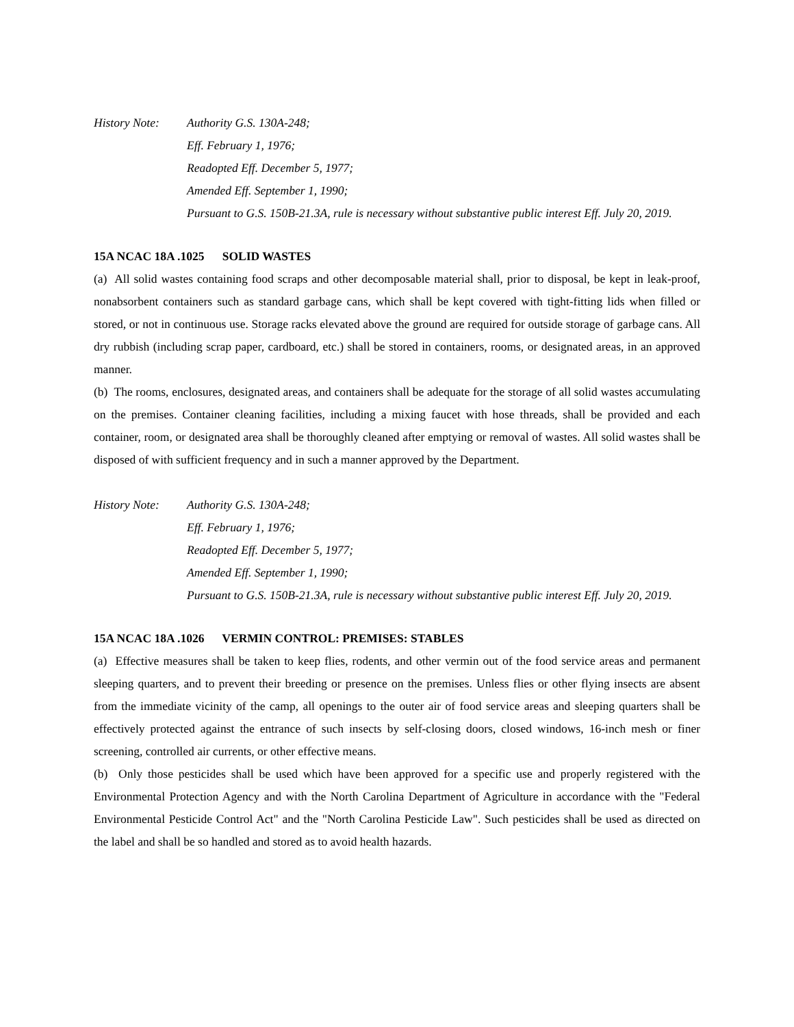History Note:
Authority G.S. 130A-248;
Eff. February 1, 1976;
Readopted Eff. December 5, 1977;
Amended Eff. September 1, 1990;
Pursuant to G.S. 150B-21.3A, rule is necessary without substantive public interest Eff. July 20, 2019.
15A NCAC 18A .1025 SOLID WASTES
(a) All solid wastes containing food scraps and other decomposable material shall, prior to disposal, be kept in leak-proof, nonabsorbent containers such as standard garbage cans, which shall be kept covered with tight-fitting lids when filled or stored, or not in continuous use. Storage racks elevated above the ground are required for outside storage of garbage cans. All dry rubbish (including scrap paper, cardboard, etc.) shall be stored in containers, rooms, or designated areas, in an approved manner.
(b) The rooms, enclosures, designated areas, and containers shall be adequate for the storage of all solid wastes accumulating on the premises. Container cleaning facilities, including a mixing faucet with hose threads, shall be provided and each container, room, or designated area shall be thoroughly cleaned after emptying or removal of wastes. All solid wastes shall be disposed of with sufficient frequency and in such a manner approved by the Department.
History Note:
Authority G.S. 130A-248;
Eff. February 1, 1976;
Readopted Eff. December 5, 1977;
Amended Eff. September 1, 1990;
Pursuant to G.S. 150B-21.3A, rule is necessary without substantive public interest Eff. July 20, 2019.
15A NCAC 18A .1026 VERMIN CONTROL: PREMISES: STABLES
(a) Effective measures shall be taken to keep flies, rodents, and other vermin out of the food service areas and permanent sleeping quarters, and to prevent their breeding or presence on the premises. Unless flies or other flying insects are absent from the immediate vicinity of the camp, all openings to the outer air of food service areas and sleeping quarters shall be effectively protected against the entrance of such insects by self-closing doors, closed windows, 16-inch mesh or finer screening, controlled air currents, or other effective means.
(b) Only those pesticides shall be used which have been approved for a specific use and properly registered with the Environmental Protection Agency and with the North Carolina Department of Agriculture in accordance with the "Federal Environmental Pesticide Control Act" and the "North Carolina Pesticide Law". Such pesticides shall be used as directed on the label and shall be so handled and stored as to avoid health hazards.